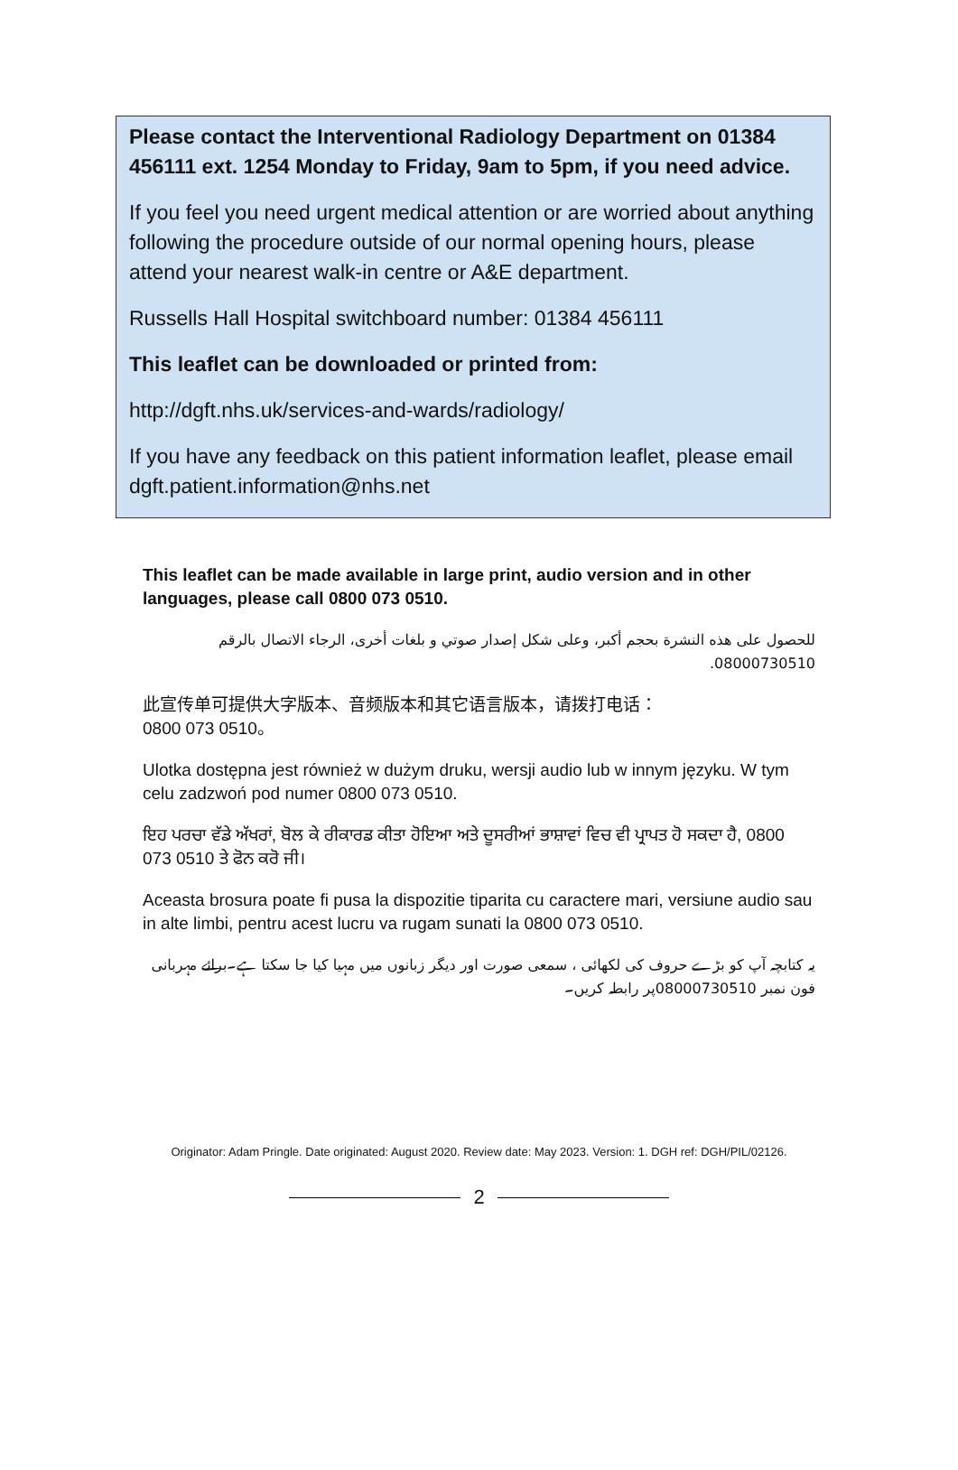Please contact the Interventional Radiology Department on 01384 456111 ext. 1254 Monday to Friday, 9am to 5pm, if you need advice.
If you feel you need urgent medical attention or are worried about anything following the procedure outside of our normal opening hours, please attend your nearest walk-in centre or A&E department.
Russells Hall Hospital switchboard number: 01384 456111
This leaflet can be downloaded or printed from:
http://dgft.nhs.uk/services-and-wards/radiology/
If you have any feedback on this patient information leaflet, please email dgft.patient.information@nhs.net
This leaflet can be made available in large print, audio version and in other languages, please call 0800 073 0510.
للحصول على هذه النشرة بحجم أكبر، وعلى شكل إصدار صوتي و بلغات أخرى، الرجاء الاتصال بالرقم 08000730510.
此宣传单可提供大字版本、音频版本和其它语言版本，请拨打电话：
0800 073 0510。
Ulotka dostępna jest również w dużym druku, wersji audio lub w innym języku. W tym celu zadzwoń pod numer 0800 073 0510.
ਇਹ ਪਰਚਾ ਵੱਡੇ ਅੱਖਰਾਂ, ਬੋਲ ਕੇ ਰੀਕਾਰਡ ਕੀਤਾ ਹੋਇਆ ਅਤੇ ਦੂਸਰੀਆਂ ਭਾਸ਼ਾਵਾਂ ਵਿਚ ਵੀ ਪ੍ਰਾਪਤ ਹੋ ਸਕਦਾ ਹੈ, 0800 073 0510 ਤੇ ਫੋਨ ਕਰੋ ਜੀ।
Aceasta brosura poate fi pusa la dispozitie tiparita cu caractere mari, versiune audio sau in alte limbi, pentru acest lucru va rugam sunati la 0800 073 0510.
یہ کتابچہ آپ کو بڑے حروف کی لکھائی ، سمعی صورت اور دیگر زبانوں میں مہیا کیا جا سکتا ہے۔برائے مہربانی فون نمبر 08000730510پر رابطہ کریں۔
Originator: Adam Pringle. Date originated: August 2020. Review date: May 2023. Version: 1. DGH ref: DGH/PIL/02126.
2